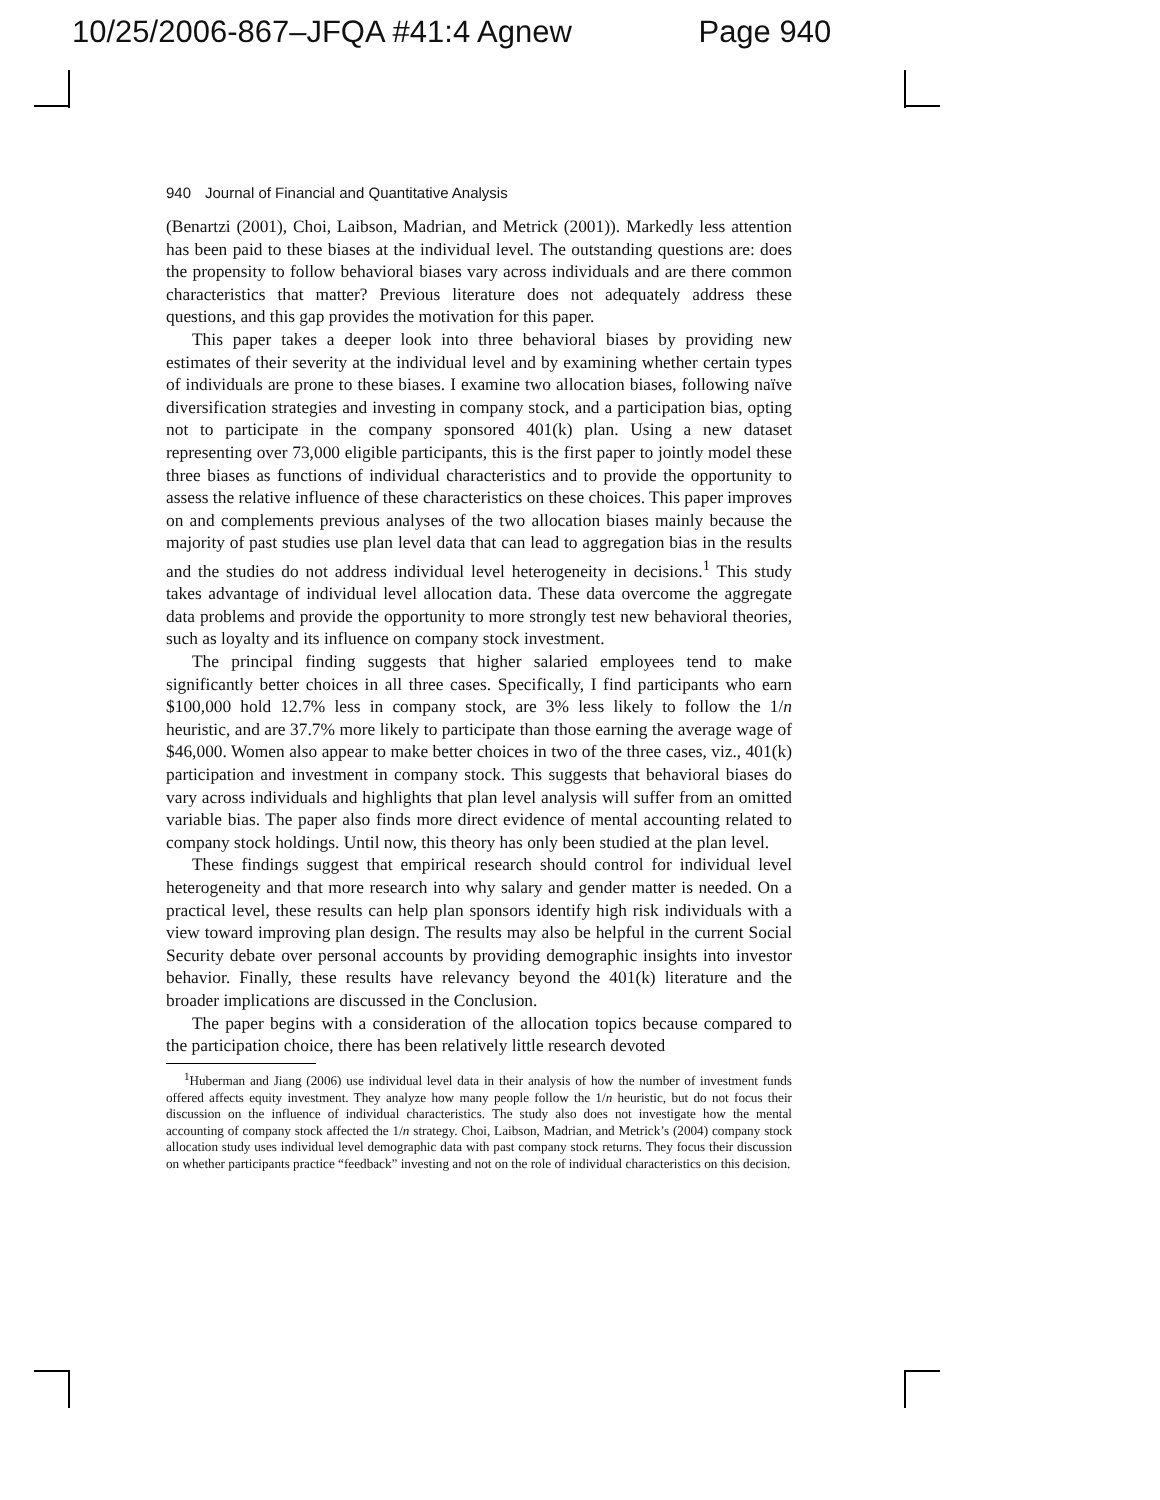10/25/2006-867–JFQA #41:4 Agnew Page 940
940 Journal of Financial and Quantitative Analysis
(Benartzi (2001), Choi, Laibson, Madrian, and Metrick (2001)). Markedly less attention has been paid to these biases at the individual level. The outstanding questions are: does the propensity to follow behavioral biases vary across individuals and are there common characteristics that matter? Previous literature does not adequately address these questions, and this gap provides the motivation for this paper.
This paper takes a deeper look into three behavioral biases by providing new estimates of their severity at the individual level and by examining whether certain types of individuals are prone to these biases. I examine two allocation biases, following naïve diversification strategies and investing in company stock, and a participation bias, opting not to participate in the company sponsored 401(k) plan. Using a new dataset representing over 73,000 eligible participants, this is the first paper to jointly model these three biases as functions of individual characteristics and to provide the opportunity to assess the relative influence of these characteristics on these choices. This paper improves on and complements previous analyses of the two allocation biases mainly because the majority of past studies use plan level data that can lead to aggregation bias in the results and the studies do not address individual level heterogeneity in decisions.<sup>1</sup> This study takes advantage of individual level allocation data. These data overcome the aggregate data problems and provide the opportunity to more strongly test new behavioral theories, such as loyalty and its influence on company stock investment.
The principal finding suggests that higher salaried employees tend to make significantly better choices in all three cases. Specifically, I find participants who earn $100,000 hold 12.7% less in company stock, are 3% less likely to follow the 1/n heuristic, and are 37.7% more likely to participate than those earning the average wage of $46,000. Women also appear to make better choices in two of the three cases, viz., 401(k) participation and investment in company stock. This suggests that behavioral biases do vary across individuals and highlights that plan level analysis will suffer from an omitted variable bias. The paper also finds more direct evidence of mental accounting related to company stock holdings. Until now, this theory has only been studied at the plan level.
These findings suggest that empirical research should control for individual level heterogeneity and that more research into why salary and gender matter is needed. On a practical level, these results can help plan sponsors identify high risk individuals with a view toward improving plan design. The results may also be helpful in the current Social Security debate over personal accounts by providing demographic insights into investor behavior. Finally, these results have relevancy beyond the 401(k) literature and the broader implications are discussed in the Conclusion.
The paper begins with a consideration of the allocation topics because compared to the participation choice, there has been relatively little research devoted
<sup>1</sup> Huberman and Jiang (2006) use individual level data in their analysis of how the number of investment funds offered affects equity investment. They analyze how many people follow the 1/n heuristic, but do not focus their discussion on the influence of individual characteristics. The study also does not investigate how the mental accounting of company stock affected the 1/n strategy. Choi, Laibson, Madrian, and Metrick’s (2004) company stock allocation study uses individual level demographic data with past company stock returns. They focus their discussion on whether participants practice “feedback” investing and not on the role of individual characteristics on this decision.